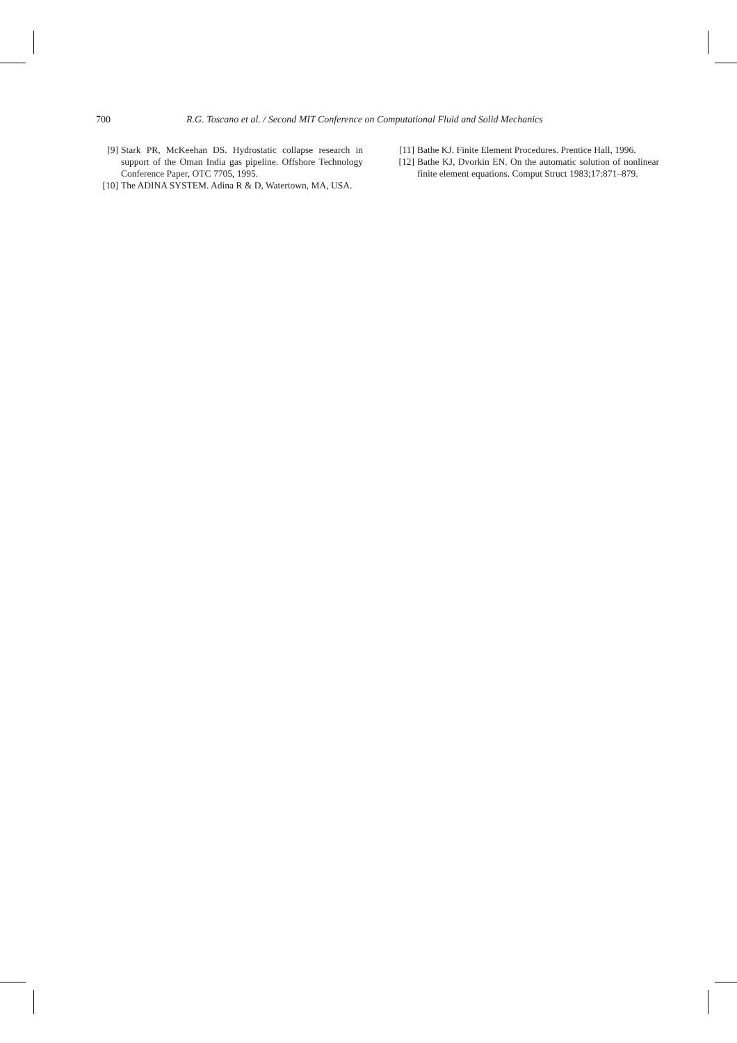700 R.G. Toscano et al. / Second MIT Conference on Computational Fluid and Solid Mechanics
[9] Stark PR, McKeehan DS. Hydrostatic collapse research in support of the Oman India gas pipeline. Offshore Technology Conference Paper, OTC 7705, 1995.
[10] The ADINA SYSTEM. Adina R & D, Watertown, MA, USA.
[11] Bathe KJ. Finite Element Procedures. Prentice Hall, 1996.
[12] Bathe KJ, Dvorkin EN. On the automatic solution of nonlinear finite element equations. Comput Struct 1983;17:871–879.